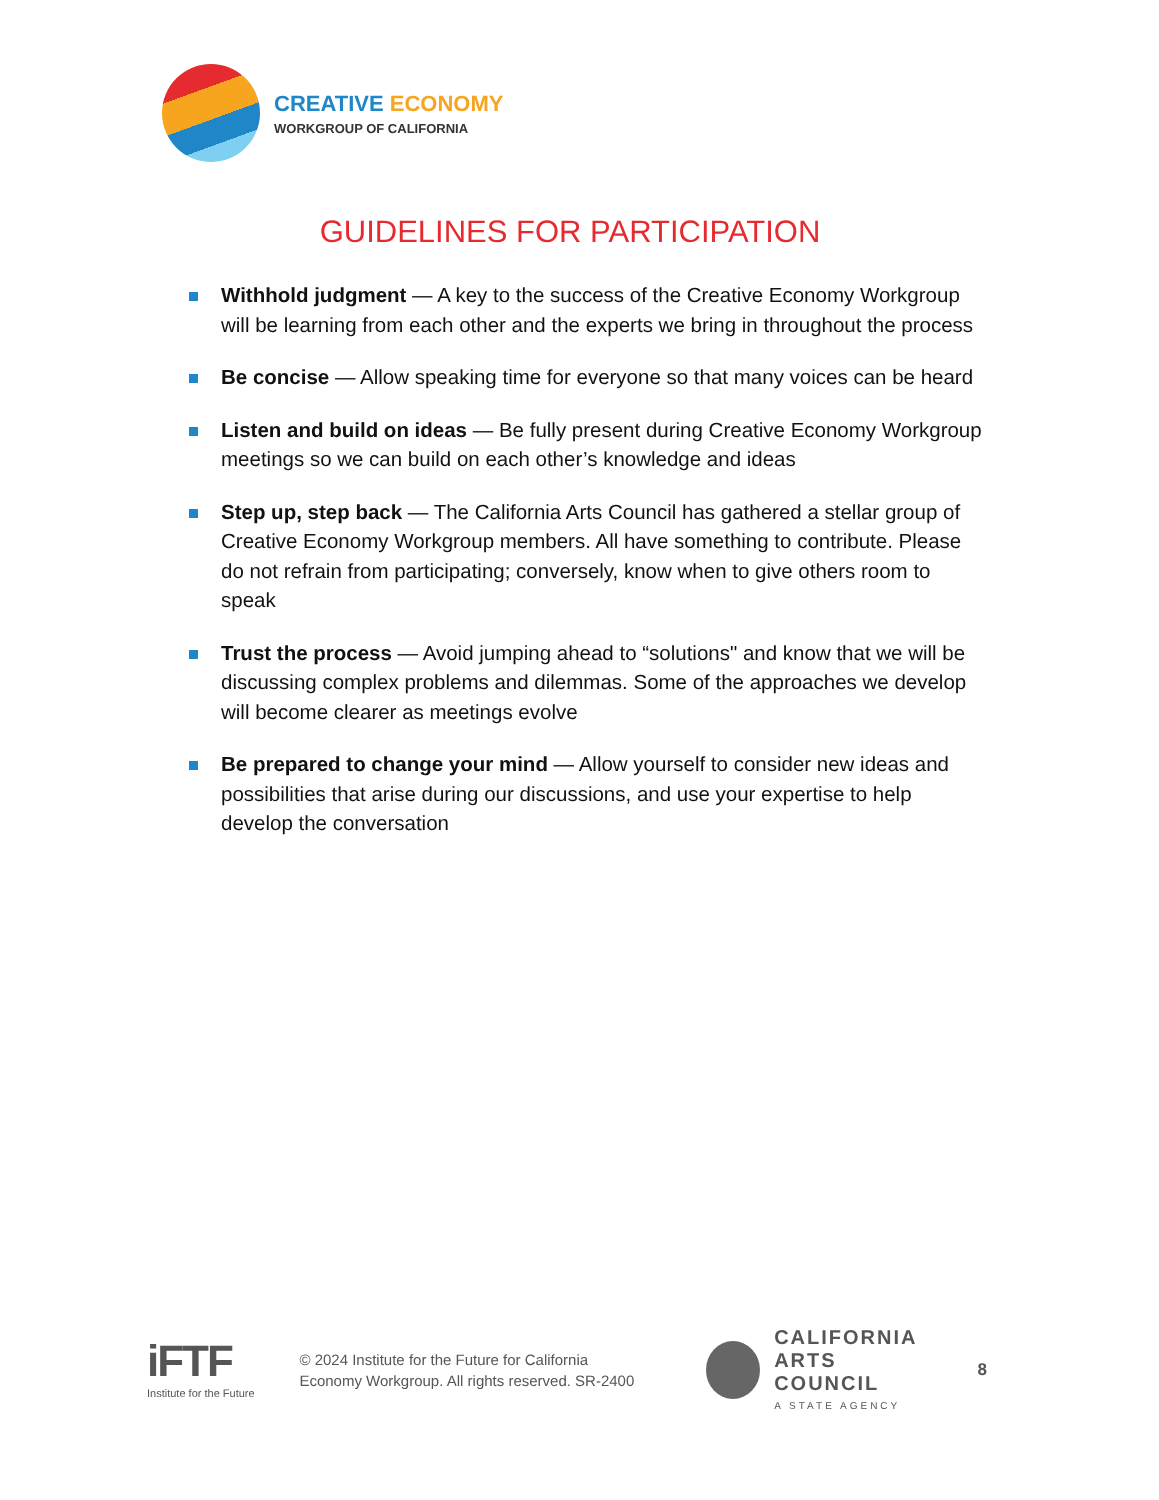CREATIVE ECONOMY
WORKGROUP OF CALIFORNIA
GUIDELINES FOR PARTICIPATION
Withhold judgment — A key to the success of the Creative Economy Workgroup will be learning from each other and the experts we bring in throughout the process
Be concise — Allow speaking time for everyone so that many voices can be heard
Listen and build on ideas — Be fully present during Creative Economy Workgroup meetings so we can build on each other’s knowledge and ideas
Step up, step back — The California Arts Council has gathered a stellar group of Creative Economy Workgroup members. All have something to contribute. Please do not refrain from participating; conversely, know when to give others room to speak
Trust the process — Avoid jumping ahead to “solutions" and know that we will be discussing complex problems and dilemmas. Some of the approaches we develop will become clearer as meetings evolve
Be prepared to change your mind — Allow yourself to consider new ideas and possibilities that arise during our discussions, and use your expertise to help develop the conversation
iFTF
Institute for the Future
© 2024 Institute for the Future for California Economy Workgroup. All rights reserved. SR-2400
CALIFORNIA
ARTS COUNCIL
A STATE AGENCY
8